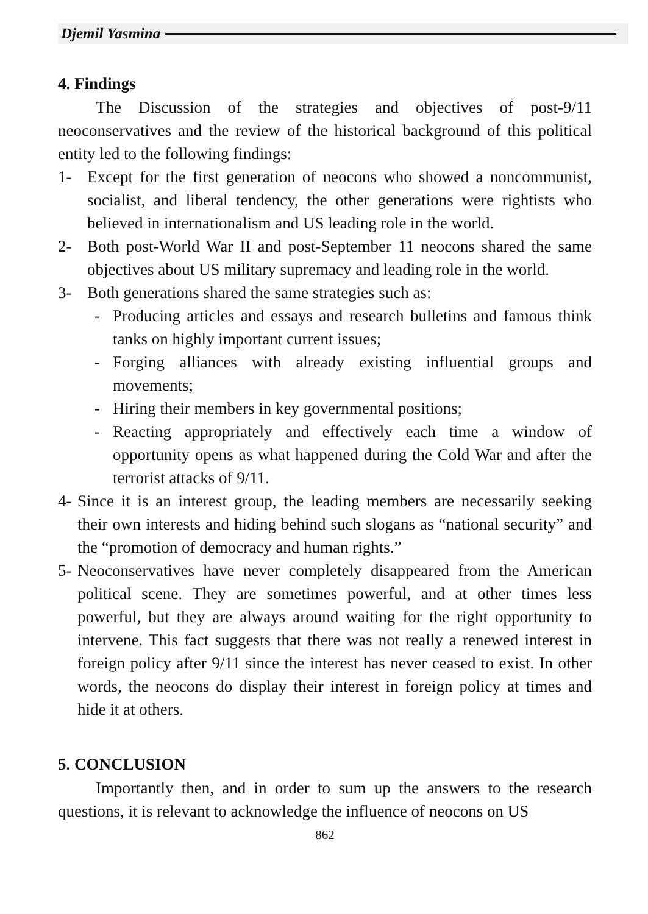Djemil Yasmina
4. Findings
The Discussion of the strategies and objectives of post-9/11 neoconservatives and the review of the historical background of this political entity led to the following findings:
1- Except for the first generation of neocons who showed a noncommunist, socialist, and liberal tendency, the other generations were rightists who believed in internationalism and US leading role in the world.
2- Both post-World War II and post-September 11 neocons shared the same objectives about US military supremacy and leading role in the world.
3- Both generations shared the same strategies such as:
- Producing articles and essays and research bulletins and famous think tanks on highly important current issues;
- Forging alliances with already existing influential groups and movements;
- Hiring their members in key governmental positions;
- Reacting appropriately and effectively each time a window of opportunity opens as what happened during the Cold War and after the terrorist attacks of 9/11.
4- Since it is an interest group, the leading members are necessarily seeking their own interests and hiding behind such slogans as “national security” and the “promotion of democracy and human rights.”
5- Neoconservatives have never completely disappeared from the American political scene. They are sometimes powerful, and at other times less powerful, but they are always around waiting for the right opportunity to intervene. This fact suggests that there was not really a renewed interest in foreign policy after 9/11 since the interest has never ceased to exist. In other words, the neocons do display their interest in foreign policy at times and hide it at others.
5. CONCLUSION
Importantly then, and in order to sum up the answers to the research questions, it is relevant to acknowledge the influence of neocons on US
862